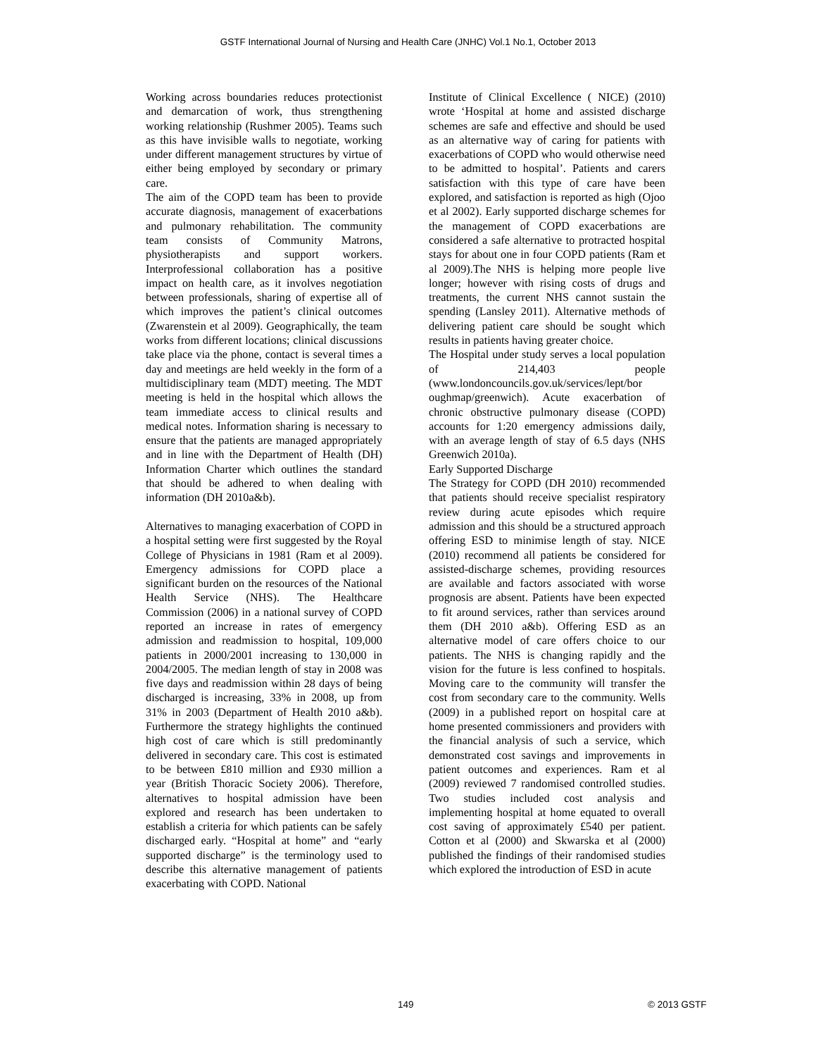GSTF International Journal of Nursing and Health Care (JNHC) Vol.1 No.1, October 2013
Working across boundaries reduces protectionist and demarcation of work, thus strengthening working relationship (Rushmer 2005). Teams such as this have invisible walls to negotiate, working under different management structures by virtue of either being employed by secondary or primary care.
The aim of the COPD team has been to provide accurate diagnosis, management of exacerbations and pulmonary rehabilitation. The community team consists of Community Matrons, physiotherapists and support workers. Interprofessional collaboration has a positive impact on health care, as it involves negotiation between professionals, sharing of expertise all of which improves the patient’s clinical outcomes (Zwarenstein et al 2009). Geographically, the team works from different locations; clinical discussions take place via the phone, contact is several times a day and meetings are held weekly in the form of a multidisciplinary team (MDT) meeting. The MDT meeting is held in the hospital which allows the team immediate access to clinical results and medical notes. Information sharing is necessary to ensure that the patients are managed appropriately and in line with the Department of Health (DH) Information Charter which outlines the standard that should be adhered to when dealing with information (DH 2010a&b).
Alternatives to managing exacerbation of COPD in a hospital setting were first suggested by the Royal College of Physicians in 1981 (Ram et al 2009). Emergency admissions for COPD place a significant burden on the resources of the National Health Service (NHS). The Healthcare Commission (2006) in a national survey of COPD reported an increase in rates of emergency admission and readmission to hospital, 109,000 patients in 2000/2001 increasing to 130,000 in 2004/2005. The median length of stay in 2008 was five days and readmission within 28 days of being discharged is increasing, 33% in 2008, up from 31% in 2003 (Department of Health 2010 a&b). Furthermore the strategy highlights the continued high cost of care which is still predominantly delivered in secondary care. This cost is estimated to be between £810 million and £930 million a year (British Thoracic Society 2006). Therefore, alternatives to hospital admission have been explored and research has been undertaken to establish a criteria for which patients can be safely discharged early. “Hospital at home” and “early supported discharge” is the terminology used to describe this alternative management of patients exacerbating with COPD. National
Institute of Clinical Excellence ( NICE) (2010) wrote ‘Hospital at home and assisted discharge schemes are safe and effective and should be used as an alternative way of caring for patients with exacerbations of COPD who would otherwise need to be admitted to hospital’. Patients and carers satisfaction with this type of care have been explored, and satisfaction is reported as high (Ojoo et al 2002). Early supported discharge schemes for the management of COPD exacerbations are considered a safe alternative to protracted hospital stays for about one in four COPD patients (Ram et al 2009).The NHS is helping more people live longer; however with rising costs of drugs and treatments, the current NHS cannot sustain the spending (Lansley 2011). Alternative methods of delivering patient care should be sought which results in patients having greater choice.
The Hospital under study serves a local population of 214,403 people (www.londoncouncils.gov.uk/services/lept/bor oughmap/greenwich). Acute exacerbation of chronic obstructive pulmonary disease (COPD) accounts for 1:20 emergency admissions daily, with an average length of stay of 6.5 days (NHS Greenwich 2010a).
Early Supported Discharge
The Strategy for COPD (DH 2010) recommended that patients should receive specialist respiratory review during acute episodes which require admission and this should be a structured approach offering ESD to minimise length of stay. NICE (2010) recommend all patients be considered for assisted-discharge schemes, providing resources are available and factors associated with worse prognosis are absent. Patients have been expected to fit around services, rather than services around them (DH 2010 a&b). Offering ESD as an alternative model of care offers choice to our patients. The NHS is changing rapidly and the vision for the future is less confined to hospitals. Moving care to the community will transfer the cost from secondary care to the community. Wells (2009) in a published report on hospital care at home presented commissioners and providers with the financial analysis of such a service, which demonstrated cost savings and improvements in patient outcomes and experiences. Ram et al (2009) reviewed 7 randomised controlled studies. Two studies included cost analysis and implementing hospital at home equated to overall cost saving of approximately £540 per patient. Cotton et al (2000) and Skwarska et al (2000) published the findings of their randomised studies which explored the introduction of ESD in acute
149 © 2013 GSTF